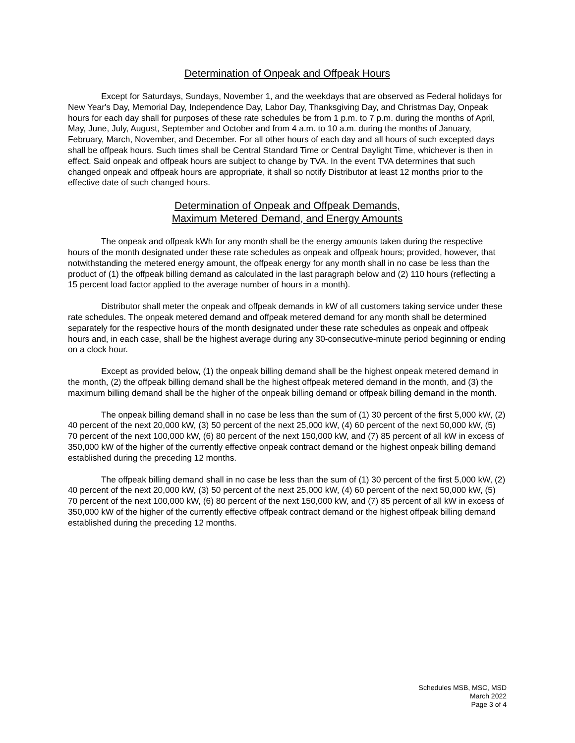Determination of Onpeak and Offpeak Hours
Except for Saturdays, Sundays, November 1, and the weekdays that are observed as Federal holidays for New Year's Day, Memorial Day, Independence Day, Labor Day, Thanksgiving Day, and Christmas Day, Onpeak hours for each day shall for purposes of these rate schedules be from 1 p.m. to 7 p.m. during the months of April, May, June, July, August, September and October and from 4 a.m. to 10 a.m. during the months of January, February, March, November, and December. For all other hours of each day and all hours of such excepted days shall be offpeak hours. Such times shall be Central Standard Time or Central Daylight Time, whichever is then in effect. Said onpeak and offpeak hours are subject to change by TVA. In the event TVA determines that such changed onpeak and offpeak hours are appropriate, it shall so notify Distributor at least 12 months prior to the effective date of such changed hours.
Determination of Onpeak and Offpeak Demands,
Maximum Metered Demand, and Energy Amounts
The onpeak and offpeak kWh for any month shall be the energy amounts taken during the respective hours of the month designated under these rate schedules as onpeak and offpeak hours; provided, however, that notwithstanding the metered energy amount, the offpeak energy for any month shall in no case be less than the product of (1) the offpeak billing demand as calculated in the last paragraph below and (2) 110 hours (reflecting a 15 percent load factor applied to the average number of hours in a month).
Distributor shall meter the onpeak and offpeak demands in kW of all customers taking service under these rate schedules. The onpeak metered demand and offpeak metered demand for any month shall be determined separately for the respective hours of the month designated under these rate schedules as onpeak and offpeak hours and, in each case, shall be the highest average during any 30-consecutive-minute period beginning or ending on a clock hour.
Except as provided below, (1) the onpeak billing demand shall be the highest onpeak metered demand in the month, (2) the offpeak billing demand shall be the highest offpeak metered demand in the month, and (3) the maximum billing demand shall be the higher of the onpeak billing demand or offpeak billing demand in the month.
The onpeak billing demand shall in no case be less than the sum of (1) 30 percent of the first 5,000 kW, (2) 40 percent of the next 20,000 kW, (3) 50 percent of the next 25,000 kW, (4) 60 percent of the next 50,000 kW, (5) 70 percent of the next 100,000 kW, (6) 80 percent of the next 150,000 kW, and (7) 85 percent of all kW in excess of 350,000 kW of the higher of the currently effective onpeak contract demand or the highest onpeak billing demand established during the preceding 12 months.
The offpeak billing demand shall in no case be less than the sum of (1) 30 percent of the first 5,000 kW, (2) 40 percent of the next 20,000 kW, (3) 50 percent of the next 25,000 kW, (4) 60 percent of the next 50,000 kW, (5) 70 percent of the next 100,000 kW, (6) 80 percent of the next 150,000 kW, and (7) 85 percent of all kW in excess of 350,000 kW of the higher of the currently effective offpeak contract demand or the highest offpeak billing demand established during the preceding 12 months.
Schedules MSB, MSC, MSD
March 2022
Page 3 of 4